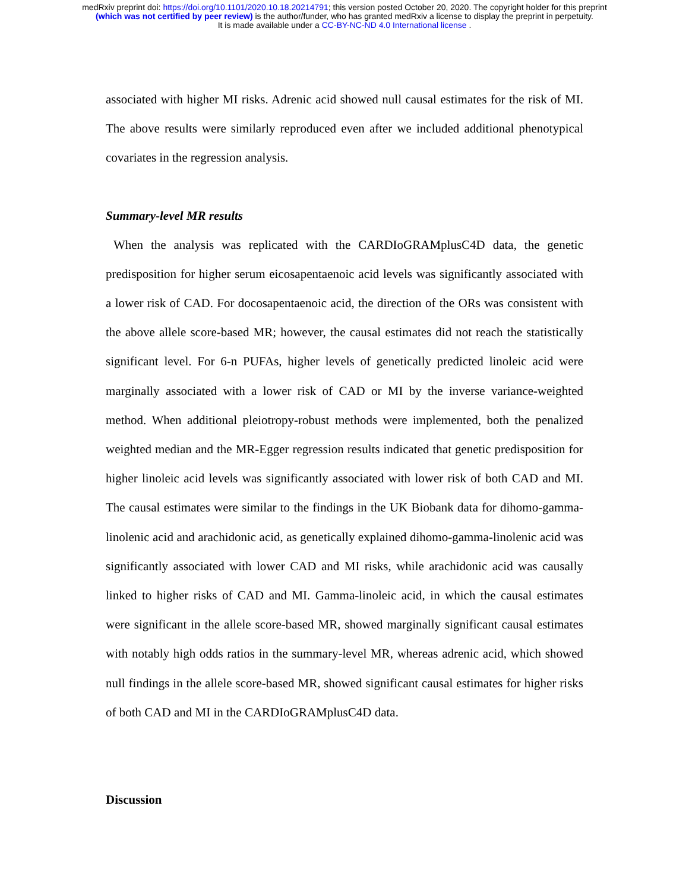medRxiv preprint doi: https://doi.org/10.1101/2020.10.18.20214791; this version posted October 20, 2020. The copyright holder for this preprint
(which was not certified by peer review) is the author/funder, who has granted medRxiv a license to display the preprint in perpetuity.
It is made available under a CC-BY-NC-ND 4.0 International license .
associated with higher MI risks. Adrenic acid showed null causal estimates for the risk of MI. The above results were similarly reproduced even after we included additional phenotypical covariates in the regression analysis.
Summary-level MR results
When the analysis was replicated with the CARDIoGRAMplusC4D data, the genetic predisposition for higher serum eicosapentaenoic acid levels was significantly associated with a lower risk of CAD. For docosapentaenoic acid, the direction of the ORs was consistent with the above allele score-based MR; however, the causal estimates did not reach the statistically significant level. For 6-n PUFAs, higher levels of genetically predicted linoleic acid were marginally associated with a lower risk of CAD or MI by the inverse variance-weighted method. When additional pleiotropy-robust methods were implemented, both the penalized weighted median and the MR-Egger regression results indicated that genetic predisposition for higher linoleic acid levels was significantly associated with lower risk of both CAD and MI. The causal estimates were similar to the findings in the UK Biobank data for dihomo-gamma-linolenic acid and arachidonic acid, as genetically explained dihomo-gamma-linolenic acid was significantly associated with lower CAD and MI risks, while arachidonic acid was causally linked to higher risks of CAD and MI. Gamma-linoleic acid, in which the causal estimates were significant in the allele score-based MR, showed marginally significant causal estimates with notably high odds ratios in the summary-level MR, whereas adrenic acid, which showed null findings in the allele score-based MR, showed significant causal estimates for higher risks of both CAD and MI in the CARDIoGRAMplusC4D data.
Discussion